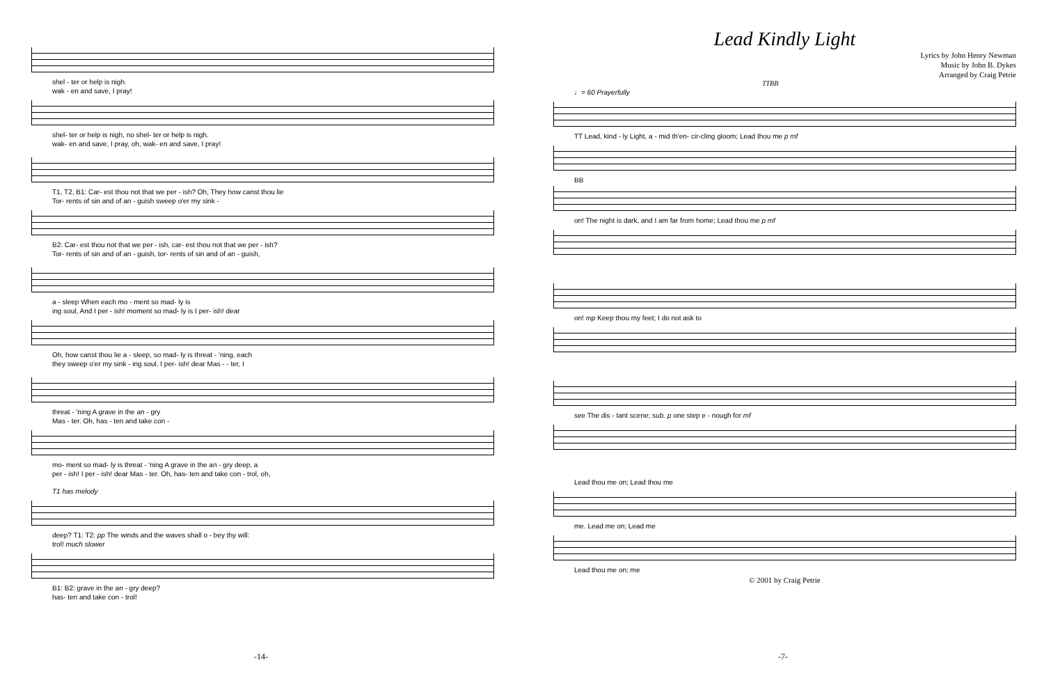shel - ter or help is nigh.
wak - en and save, I pray!
shel- ter or help is nigh, no shel- ter or help is nigh.
wak- en and save, I pray, oh, wak- en and save, I pray!
T1, T2, B1: Car- est thou not that we per - ish? Oh, They how canst thou lie
Tor- rents of sin and of an - guish sweep o'er my sink -
B2: Car- est thou not that we per - ish, car- est thou not that we per - ish?
Tor- rents of sin and of an - guish, tor- rents of sin and of an - guish,
a - sleep When each mo - ment so mad- ly is
ing soul, And I per - ish! moment so mad- ly is I per- ish! dear
Oh, how canst thou lie a - sleep, so mad- ly is threat - 'ning, each
they sweep o'er my sink - ing soul, I per- ish! dear Mas - - ter, I
threat - 'ning A grave in the an - gry
Mas - ter. Oh, has - ten and take con -
mo- ment so mad- ly is threat - 'ning A grave in the an - gry deep, a
per - ish! I per - ish! dear Mas - ter. Oh, has- ten and take con - trol, oh,
T1 has melody
deep? T1: T2: pp The winds and the waves shall o - bey thy will:
trol! much slower
B1: B2: grave in the an - gry deep?
has- ten and take con - trol!
-14-
Lead Kindly Light
Lyrics by John Henry Newman
Music by John B. Dykes
Arranged by Craig Petrie
TTBB
♩= 60 Prayerfully
TT Lead, kind - ly Light, a - mid th'en- cir-cling gloom; Lead thou me p mf
BB
on! The night is dark, and I am far from home; Lead thou me p mf
on! mp Keep thou my feet; I do not ask to
see The dis - tant scene; sub. p one step e - nough for mf
Lead thou me on; Lead thou me
me. Lead me on; Lead me
Lead thou me on; me
© 2001 by Craig Petrie
-7-